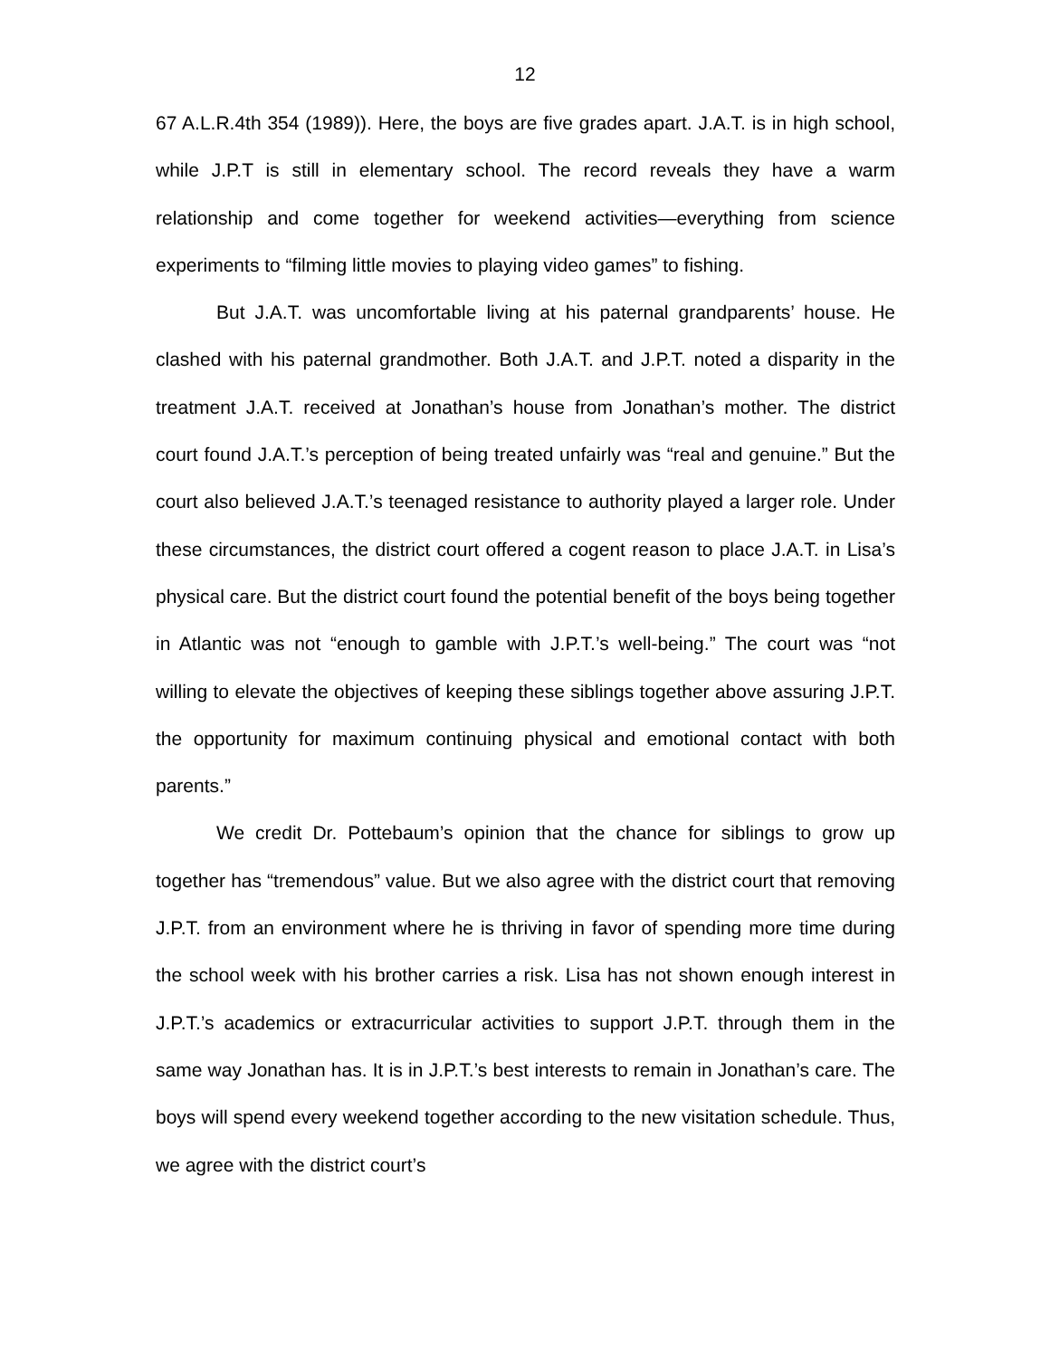12
67 A.L.R.4th 354 (1989)). Here, the boys are five grades apart. J.A.T. is in high school, while J.P.T is still in elementary school. The record reveals they have a warm relationship and come together for weekend activities—everything from science experiments to “filming little movies to playing video games” to fishing.
But J.A.T. was uncomfortable living at his paternal grandparents’ house. He clashed with his paternal grandmother. Both J.A.T. and J.P.T. noted a disparity in the treatment J.A.T. received at Jonathan’s house from Jonathan’s mother. The district court found J.A.T.’s perception of being treated unfairly was “real and genuine.” But the court also believed J.A.T.’s teenaged resistance to authority played a larger role. Under these circumstances, the district court offered a cogent reason to place J.A.T. in Lisa’s physical care. But the district court found the potential benefit of the boys being together in Atlantic was not “enough to gamble with J.P.T.’s well-being.” The court was “not willing to elevate the objectives of keeping these siblings together above assuring J.P.T. the opportunity for maximum continuing physical and emotional contact with both parents.”
We credit Dr. Pottebaum’s opinion that the chance for siblings to grow up together has “tremendous” value. But we also agree with the district court that removing J.P.T. from an environment where he is thriving in favor of spending more time during the school week with his brother carries a risk. Lisa has not shown enough interest in J.P.T.’s academics or extracurricular activities to support J.P.T. through them in the same way Jonathan has. It is in J.P.T.’s best interests to remain in Jonathan’s care. The boys will spend every weekend together according to the new visitation schedule. Thus, we agree with the district court’s